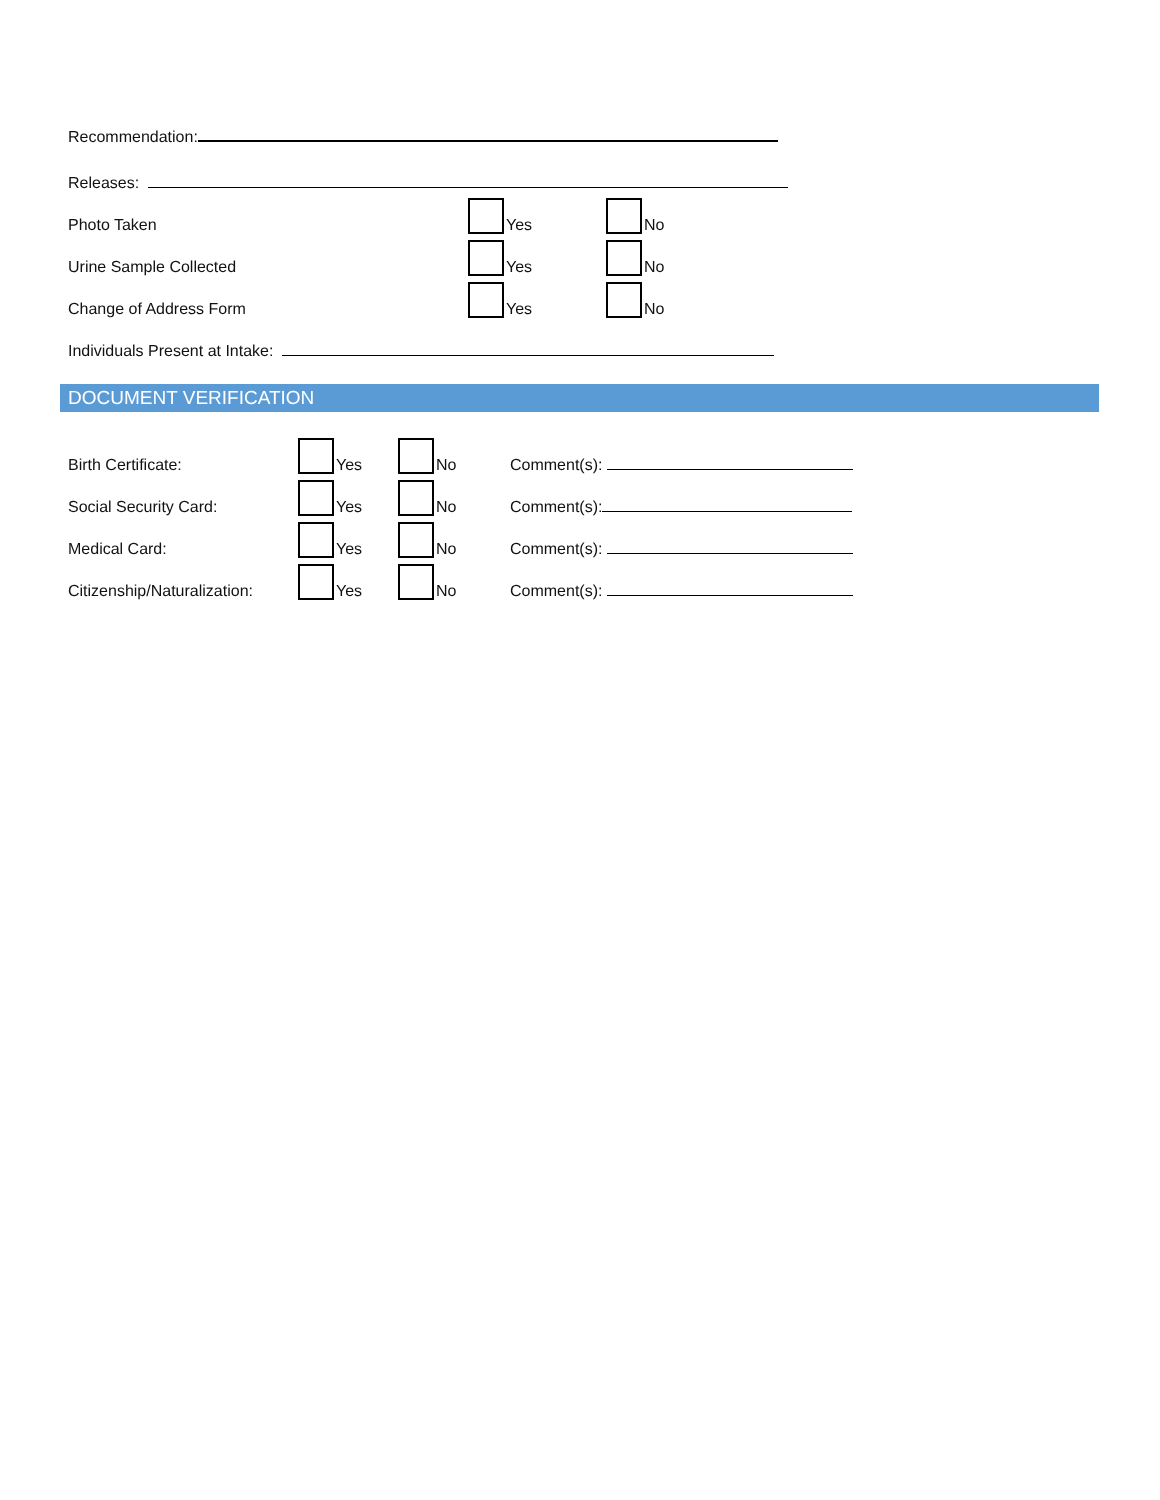Recommendation:
Releases:
Photo Taken Yes No
Urine Sample Collected Yes No
Change of Address Form Yes No
Individuals Present at Intake:
DOCUMENT VERIFICATION
Birth Certificate: Yes No Comment(s):
Social Security Card: Yes No Comment(s):
Medical Card: Yes No Comment(s):
Citizenship/Naturalization: Yes No Comment(s):